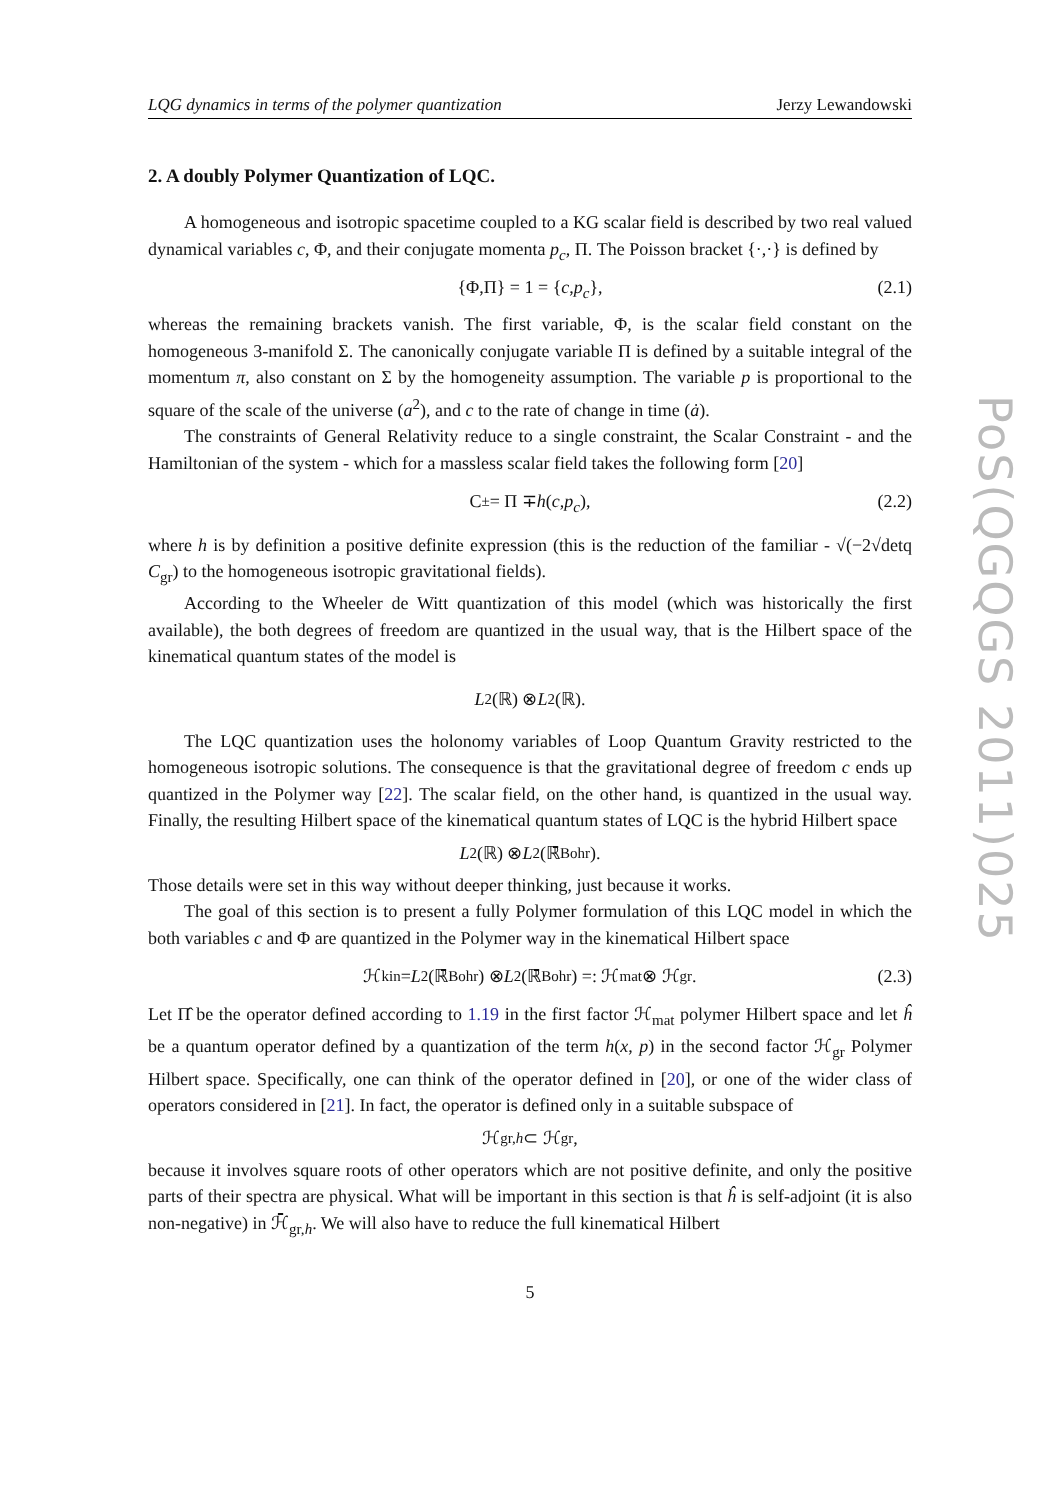LQG dynamics in terms of the polymer quantization Jerzy Lewandowski
2. A doubly Polymer Quantization of LQC.
A homogeneous and isotropic spacetime coupled to a KG scalar field is described by two real valued dynamical variables c, Φ, and their conjugate momenta p<sub>c</sub>, Π. The Poisson bracket {·,·} is defined by
{Φ,Π} = 1 = { c, p<sub>c</sub> }, (2.1)
whereas the remaining brackets vanish. The first variable, Φ, is the scalar field constant on the homogeneous 3-manifold Σ. The canonically conjugate variable Π is defined by a suitable integral of the momentum π, also constant on Σ by the homogeneity assumption. The variable p is proportional to the square of the scale of the universe (a<sup>2</sup>), and c to the rate of change in time (ȧ).
The constraints of General Relativity reduce to a single constraint, the Scalar Constraint - and the Hamiltonian of the system - which for a massless scalar field takes the following form [20]
C<sub>±</sub> = Π ∓ h (c, p<sub>c</sub>), (2.2)
where h is by definition a positive definite expression (this is the reduction of the familiar - √(−2√detq C<sub>gr</sub>) to the homogeneous isotropic gravitational fields).
According to the Wheeler de Witt quantization of this model (which was historically the first available), the both degrees of freedom are quantized in the usual way, that is the Hilbert space of the kinematical quantum states of the model is
L<sub>2</sub>(ℝ) ⊗ L<sub>2</sub>(ℝ).
The LQC quantization uses the holonomy variables of Loop Quantum Gravity restricted to the homogeneous isotropic solutions. The consequence is that the gravitational degree of freedom c ends up quantized in the Polymer way [22]. The scalar field, on the other hand, is quantized in the usual way. Finally, the resulting Hilbert space of the kinematical quantum states of LQC is the hybrid Hilbert space
L<sub>2</sub>(ℝ) ⊗ L<sub>2</sub>(ℝ̄<sub>Bohr</sub>).
Those details were set in this way without deeper thinking, just because it works.
The goal of this section is to present a fully Polymer formulation of this LQC model in which the both variables c and Φ are quantized in the Polymer way in the kinematical Hilbert space
ℋ<sub>kin</sub> = L<sub>2</sub>(ℝ̄<sub>Bohr</sub>) ⊗ L<sub>2</sub>(ℝ̄<sub>Bohr</sub>) =: ℋ<sub>mat</sub> ⊗ ℋ<sub>gr</sub>. (2.3)
Let Π̂ be the operator defined according to 1.19 in the first factor ℋ<sub>mat</sub> polymer Hilbert space and let ĥ be a quantum operator defined by a quantization of the term h(x, p) in the second factor ℋ<sub>gr</sub> Polymer Hilbert space. Specifically, one can think of the operator defined in [20], or one of the wider class of operators considered in [21]. In fact, the operator is defined only in a suitable subspace of
ℋ<sub>gr,h</sub> ⊂ ℋ<sub>gr</sub>,
because it involves square roots of other operators which are not positive definite, and only the positive parts of their spectra are physical. What will be important in this section is that ĥ is self-adjoint (it is also non-negative) in ℋ̄<sub>gr,h</sub>. We will also have to reduce the full kinematical Hilbert
5
PoS(QGQGS 2011)025